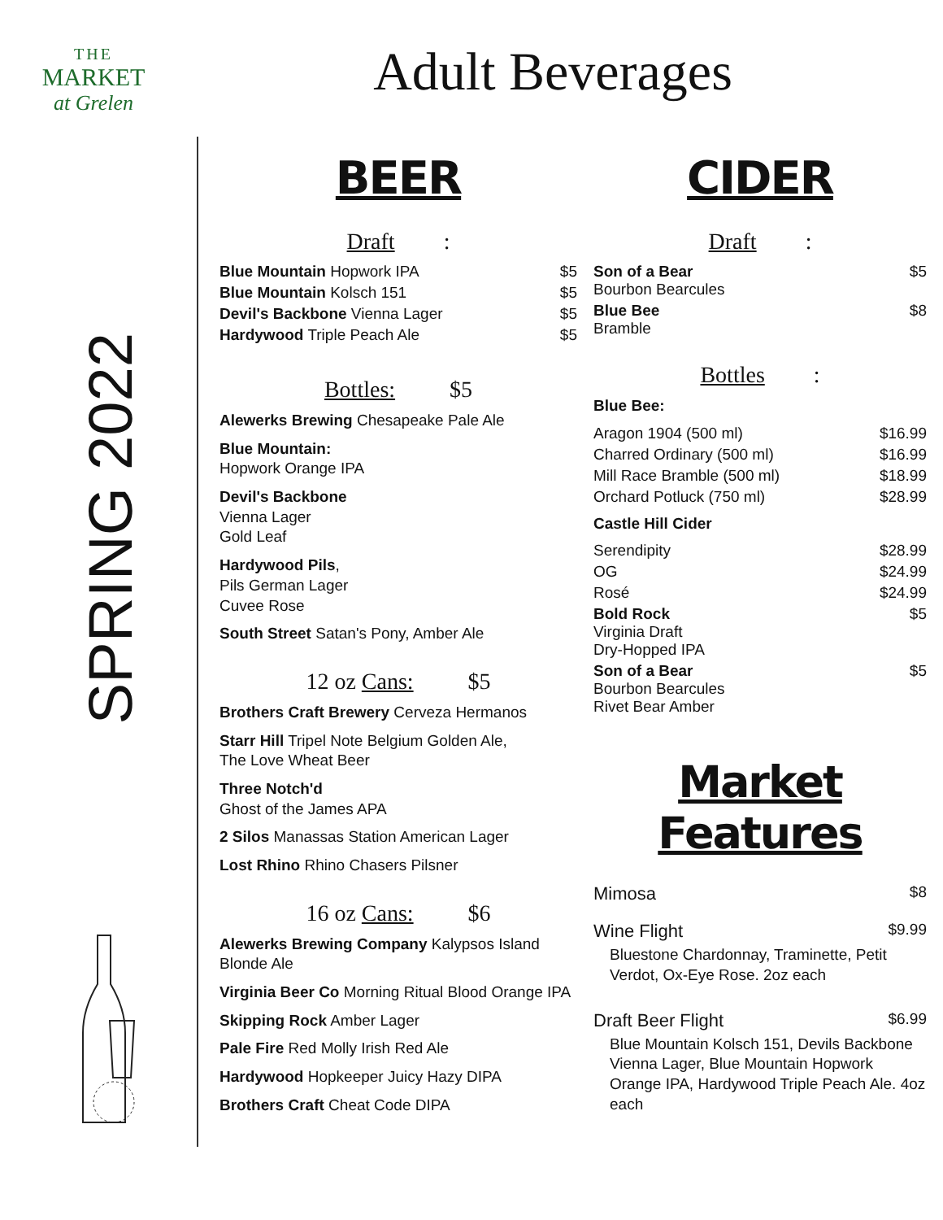THE
MARKET
at Grelen
Adult Beverages
SPRING 2022
BEER
Draft:
Blue Mountain Hopwork IPA $5
Blue Mountain Kolsch 151 $5
Devil's Backbone Vienna Lager $5
Hardywood Triple Peach Ale $5
Bottles: $5
Alewerks Brewing Chesapeake Pale Ale
Blue Mountain:
Hopwork Orange IPA
Devil's Backbone
Vienna Lager
Gold Leaf
Hardywood Pils,
Pils German Lager
Cuvee Rose
South Street Satan's Pony, Amber Ale
12 oz Cans: $5
Brothers Craft Brewery Cerveza Hermanos
Starr Hill Tripel Note Belgium Golden Ale,
The Love Wheat Beer
Three Notch'd
Ghost of the James APA
2 Silos Manassas Station American Lager
Lost Rhino Rhino Chasers Pilsner
16 oz Cans: $6
Alewerks Brewing Company Kalypsos Island Blonde Ale
Virginia Beer Co Morning Ritual Blood Orange IPA
Skipping Rock Amber Lager
Pale Fire Red Molly Irish Red Ale
Hardywood Hopkeeper Juicy Hazy DIPA
Brothers Craft Cheat Code DIPA
CIDER
Draft:
Son of a Bear
Bourbon Bearcules $5
Blue Bee
Bramble $8
Bottles:
Blue Bee:
Aragon 1904 (500 ml) $16.99
Charred Ordinary (500 ml) $16.99
Mill Race Bramble (500 ml) $18.99
Orchard Potluck (750 ml) $28.99
Castle Hill Cider
Serendipity $28.99
OG $24.99
Rosé $24.99
Bold Rock
Virginia Draft
Dry-Hopped IPA $5
Son of a Bear
Bourbon Bearcules
Rivet Bear Amber $5
Market Features
Mimosa $8
Wine Flight $9.99
Bluestone Chardonnay, Traminette, Petit Verdot, Ox-Eye Rose. 2oz each
Draft Beer Flight $6.99
Blue Mountain Kolsch 151, Devils Backbone Vienna Lager, Blue Mountain Hopwork Orange IPA, Hardywood Triple Peach Ale. 4oz each